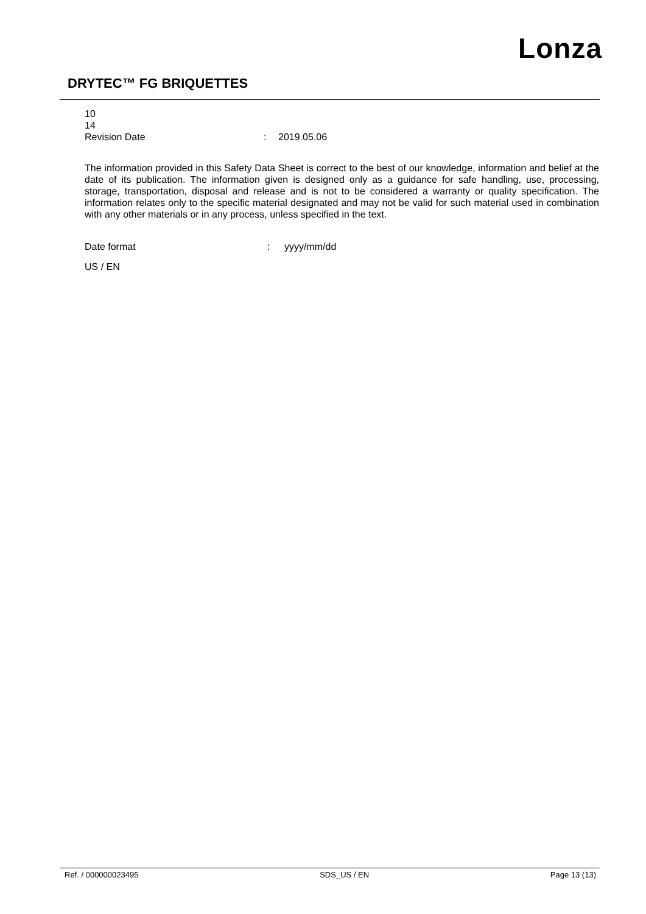Lonza
DRYTEC™ FG BRIQUETTES
10
14
Revision Date: 2019.05.06
The information provided in this Safety Data Sheet is correct to the best of our knowledge, information and belief at the date of its publication. The information given is designed only as a guidance for safe handling, use, processing, storage, transportation, disposal and release and is not to be considered a warranty or quality specification. The information relates only to the specific material designated and may not be valid for such material used in combination with any other materials or in any process, unless specified in the text.
Date format: yyyy/mm/dd
US / EN
Ref. / 000000023495 SDS_US / EN Page 13 (13)